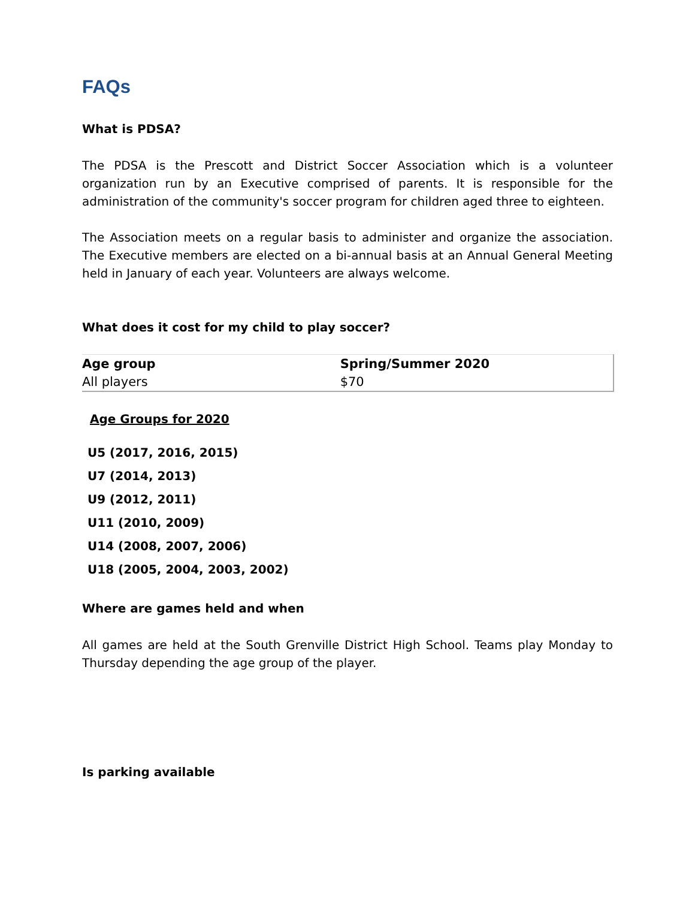FAQs
What is PDSA?
The PDSA is the Prescott and District Soccer Association which is a volunteer organization run by an Executive comprised of parents. It is responsible for the administration of the community's soccer program for children aged three to eighteen.
The Association meets on a regular basis to administer and organize the association. The Executive members are elected on a bi-annual basis at an Annual General Meeting held in January of each year. Volunteers are always welcome.
What does it cost for my child to play soccer?
| Age group | Spring/Summer 2020 |
| --- | --- |
| All players | $70 |
Age Groups for 2020
U5 (2017, 2016, 2015)
U7 (2014, 2013)
U9 (2012, 2011)
U11 (2010, 2009)
U14 (2008, 2007, 2006)
U18 (2005, 2004, 2003, 2002)
Where are games held and when
All games are held at the South Grenville District High School. Teams play Monday to Thursday depending the age group of the player.
Is parking available